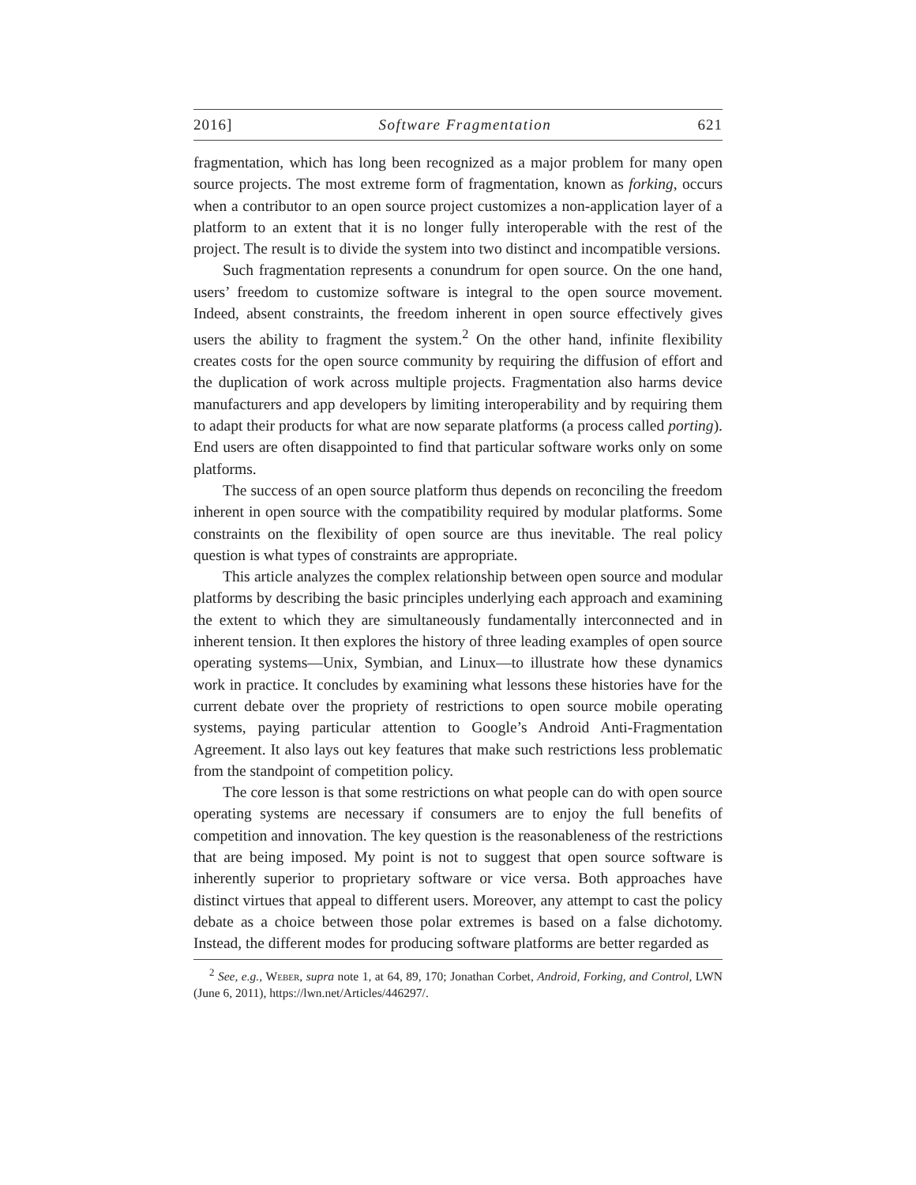2016] Software Fragmentation 621
fragmentation, which has long been recognized as a major problem for many open source projects. The most extreme form of fragmentation, known as forking, occurs when a contributor to an open source project customizes a non-application layer of a platform to an extent that it is no longer fully interoperable with the rest of the project. The result is to divide the system into two distinct and incompatible versions.
Such fragmentation represents a conundrum for open source. On the one hand, users’ freedom to customize software is integral to the open source movement. Indeed, absent constraints, the freedom inherent in open source effectively gives users the ability to fragment the system.<sup>2</sup> On the other hand, infinite flexibility creates costs for the open source community by requiring the diffusion of effort and the duplication of work across multiple projects. Fragmentation also harms device manufacturers and app developers by limiting interoperability and by requiring them to adapt their products for what are now separate platforms (a process called porting). End users are often disappointed to find that particular software works only on some platforms.
The success of an open source platform thus depends on reconciling the freedom inherent in open source with the compatibility required by modular platforms. Some constraints on the flexibility of open source are thus inevitable. The real policy question is what types of constraints are appropriate.
This article analyzes the complex relationship between open source and modular platforms by describing the basic principles underlying each approach and examining the extent to which they are simultaneously fundamentally interconnected and in inherent tension. It then explores the history of three leading examples of open source operating systems—Unix, Symbian, and Linux—to illustrate how these dynamics work in practice. It concludes by examining what lessons these histories have for the current debate over the propriety of restrictions to open source mobile operating systems, paying particular attention to Google’s Android Anti-Fragmentation Agreement. It also lays out key features that make such restrictions less problematic from the standpoint of competition policy.
The core lesson is that some restrictions on what people can do with open source operating systems are necessary if consumers are to enjoy the full benefits of competition and innovation. The key question is the reasonableness of the restrictions that are being imposed. My point is not to suggest that open source software is inherently superior to proprietary software or vice versa. Both approaches have distinct virtues that appeal to different users. Moreover, any attempt to cast the policy debate as a choice between those polar extremes is based on a false dichotomy. Instead, the different modes for producing software platforms are better regarded as
<sup>2</sup> See, e.g., Weber, supra note 1, at 64, 89, 170; Jonathan Corbet, Android, Forking, and Control, LWN (June 6, 2011), https://lwn.net/Articles/446297/.